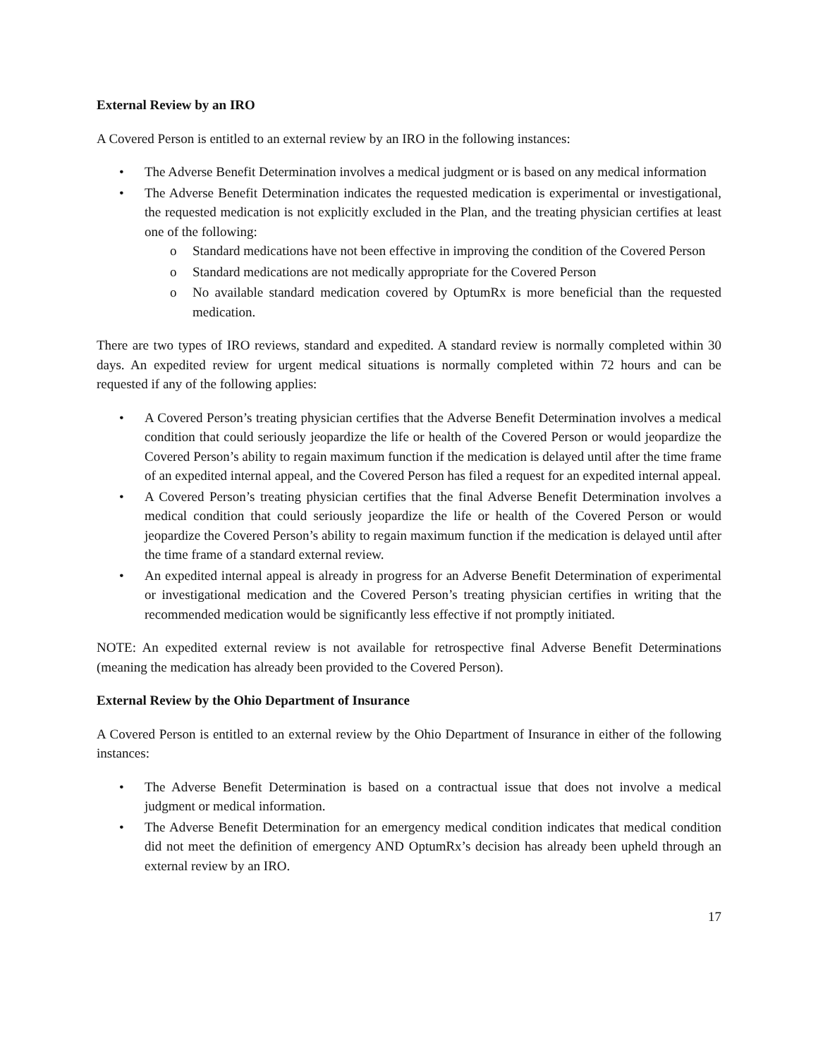External Review by an IRO
A Covered Person is entitled to an external review by an IRO in the following instances:
• The Adverse Benefit Determination involves a medical judgment or is based on any medical information
• The Adverse Benefit Determination indicates the requested medication is experimental or investigational, the requested medication is not explicitly excluded in the Plan, and the treating physician certifies at least one of the following:
o Standard medications have not been effective in improving the condition of the Covered Person
o Standard medications are not medically appropriate for the Covered Person
o No available standard medication covered by OptumRx is more beneficial than the requested medication.
There are two types of IRO reviews, standard and expedited. A standard review is normally completed within 30 days. An expedited review for urgent medical situations is normally completed within 72 hours and can be requested if any of the following applies:
• A Covered Person’s treating physician certifies that the Adverse Benefit Determination involves a medical condition that could seriously jeopardize the life or health of the Covered Person or would jeopardize the Covered Person’s ability to regain maximum function if the medication is delayed until after the time frame of an expedited internal appeal, and the Covered Person has filed a request for an expedited internal appeal.
• A Covered Person’s treating physician certifies that the final Adverse Benefit Determination involves a medical condition that could seriously jeopardize the life or health of the Covered Person or would jeopardize the Covered Person’s ability to regain maximum function if the medication is delayed until after the time frame of a standard external review.
• An expedited internal appeal is already in progress for an Adverse Benefit Determination of experimental or investigational medication and the Covered Person’s treating physician certifies in writing that the recommended medication would be significantly less effective if not promptly initiated.
NOTE: An expedited external review is not available for retrospective final Adverse Benefit Determinations (meaning the medication has already been provided to the Covered Person).
External Review by the Ohio Department of Insurance
A Covered Person is entitled to an external review by the Ohio Department of Insurance in either of the following instances:
• The Adverse Benefit Determination is based on a contractual issue that does not involve a medical judgment or medical information.
• The Adverse Benefit Determination for an emergency medical condition indicates that medical condition did not meet the definition of emergency AND OptumRx’s decision has already been upheld through an external review by an IRO.
17